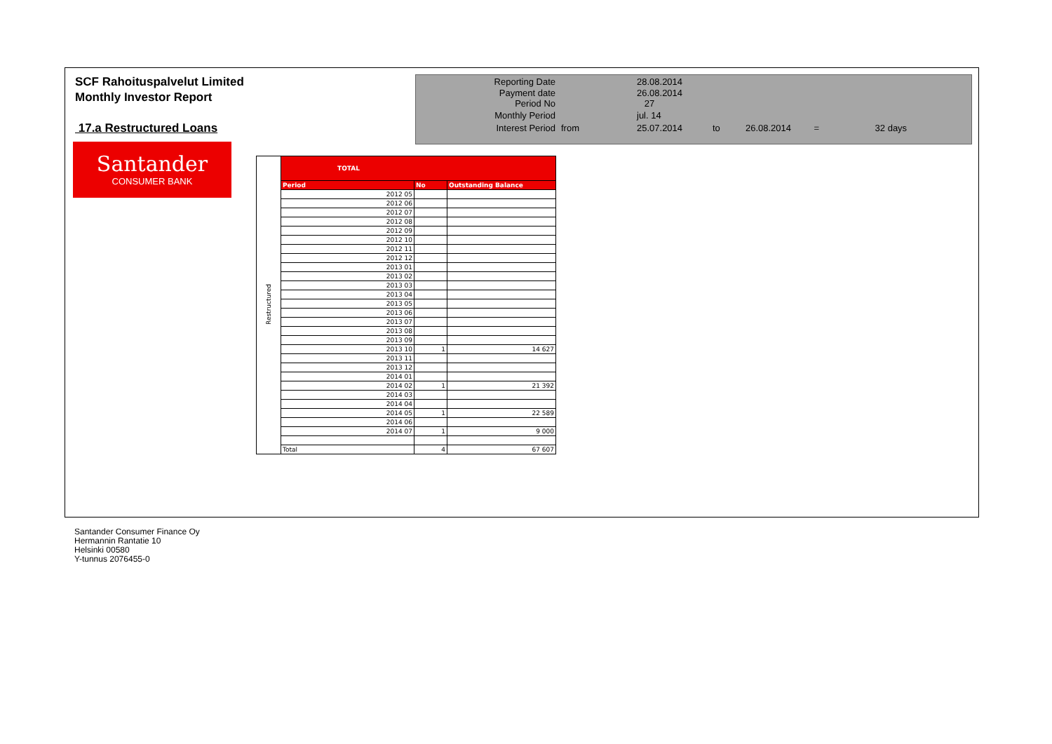SCF Rahoituspalvelut Limited
Monthly Investor Report
17.a Restructured Loans
| Reporting Date | | 28.08.2014 | |
| Payment date Period No | | 26.08.2014 27 | |
| Monthly Period | | jul. 14 | |
| Interest Period | from | 25.07.2014 | to 26.08.2014 = 32 days |
Santander
CONSUMER BANK
| Restructured | TOTAL | | |
| | Period | No | Outstanding Balance |
| | 2012 05 | | |
| | 2012 06 | | |
| | 2012 07 | | |
| | 2012 08 | | |
| | 2012 09 | | |
| | 2012 10 | | |
| | 2012 11 | | |
| | 2012 12 | | |
| | 2013 01 | | |
| | 2013 02 | | |
| | 2013 03 | | |
| | 2013 04 | | |
| | 2013 05 | | |
| | 2013 06 | | |
| | 2013 07 | | |
| | 2013 08 | | |
| | 2013 09 | | |
| | 2013 10 | 1 | 14 627 |
| | 2013 11 | | |
| | 2013 12 | | |
| | 2014 01 | | |
| | 2014 02 | 1 | 21 392 |
| | 2014 03 | | |
| | 2014 04 | | |
| | 2014 05 | 1 | 22 589 |
| | 2014 06 | | |
| | 2014 07 | 1 | 9 000 |
| | Total | 4 | 67 607 |
Santander Consumer Finance Oy
Hermannin Rantatie 10
Helsinki 00580
Y-tunnus 2076455-0